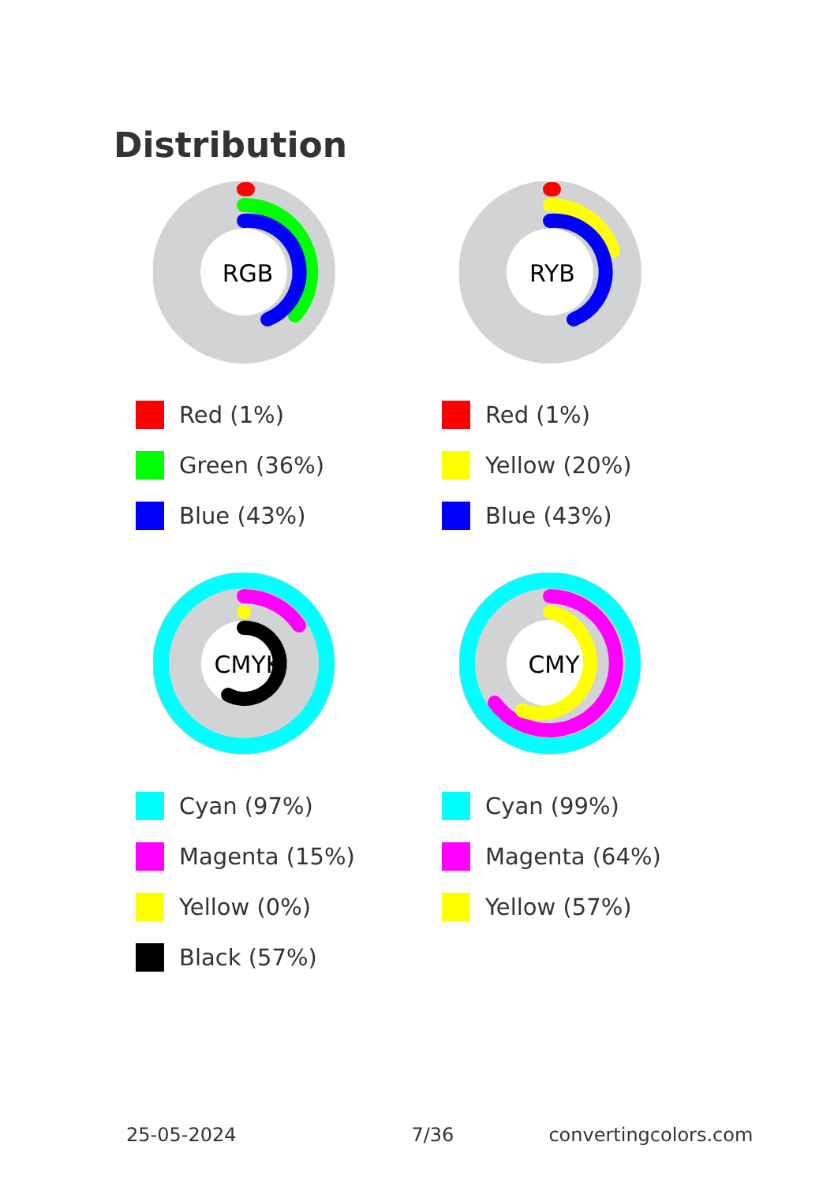Distribution
RGB
Red (1%)
Green (36%)
Blue (43%)
RYB
Red (1%)
Yellow (20%)
Blue (43%)
CMYK
Cyan (97%)
Magenta (15%)
Yellow (0%)
Black (57%)
CMY
Cyan (99%)
Magenta (64%)
Yellow (57%)
25-05-2024 7/36 convertingcolors.com